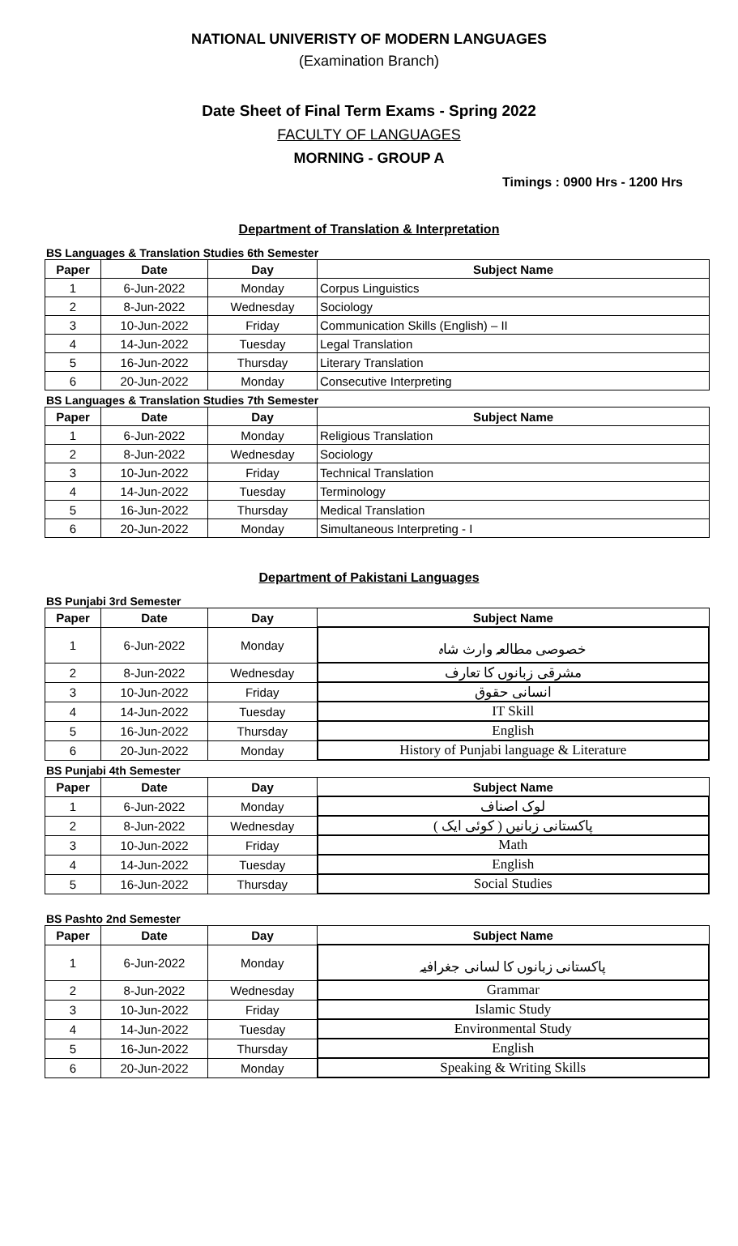NATIONAL UNIVERISTY OF MODERN LANGUAGES
(Examination Branch)
Date Sheet of Final Term Exams - Spring 2022
FACULTY OF LANGUAGES
MORNING - GROUP A
Timings : 0900 Hrs - 1200 Hrs
Department of Translation & Interpretation
BS Languages & Translation Studies 6th Semester
| Paper | Date | Day | Subject Name |
| --- | --- | --- | --- |
| 1 | 6-Jun-2022 | Monday | Corpus Linguistics |
| 2 | 8-Jun-2022 | Wednesday | Sociology |
| 3 | 10-Jun-2022 | Friday | Communication Skills (English) – II |
| 4 | 14-Jun-2022 | Tuesday | Legal Translation |
| 5 | 16-Jun-2022 | Thursday | Literary Translation |
| 6 | 20-Jun-2022 | Monday | Consecutive Interpreting |
BS Languages & Translation Studies 7th Semester
| Paper | Date | Day | Subject Name |
| --- | --- | --- | --- |
| 1 | 6-Jun-2022 | Monday | Religious Translation |
| 2 | 8-Jun-2022 | Wednesday | Sociology |
| 3 | 10-Jun-2022 | Friday | Technical Translation |
| 4 | 14-Jun-2022 | Tuesday | Terminology |
| 5 | 16-Jun-2022 | Thursday | Medical Translation |
| 6 | 20-Jun-2022 | Monday | Simultaneous Interpreting - I |
Department of Pakistani Languages
BS Punjabi 3rd Semester
| Paper | Date | Day | Subject Name |
| --- | --- | --- | --- |
| 1 | 6-Jun-2022 | Monday | خصوصی مطالعہ وارث شاہ |
| 2 | 8-Jun-2022 | Wednesday | مشرقی زبانوں کا تعارف |
| 3 | 10-Jun-2022 | Friday | انسانی حقوق |
| 4 | 14-Jun-2022 | Tuesday | IT Skill |
| 5 | 16-Jun-2022 | Thursday | English |
| 6 | 20-Jun-2022 | Monday | History of Punjabi language & Literature |
BS Punjabi 4th Semester
| Paper | Date | Day | Subject Name |
| --- | --- | --- | --- |
| 1 | 6-Jun-2022 | Monday | لوک اصناف |
| 2 | 8-Jun-2022 | Wednesday | پاکستانی زبانیں ( کوئی ایک ) |
| 3 | 10-Jun-2022 | Friday | Math |
| 4 | 14-Jun-2022 | Tuesday | English |
| 5 | 16-Jun-2022 | Thursday | Social Studies |
BS Pashto 2nd Semester
| Paper | Date | Day | Subject Name |
| --- | --- | --- | --- |
| 1 | 6-Jun-2022 | Monday | پاکستانی زبانوں کا لسانی جغرافیہ |
| 2 | 8-Jun-2022 | Wednesday | Grammar |
| 3 | 10-Jun-2022 | Friday | Islamic Study |
| 4 | 14-Jun-2022 | Tuesday | Environmental Study |
| 5 | 16-Jun-2022 | Thursday | English |
| 6 | 20-Jun-2022 | Monday | Speaking & Writing Skills |